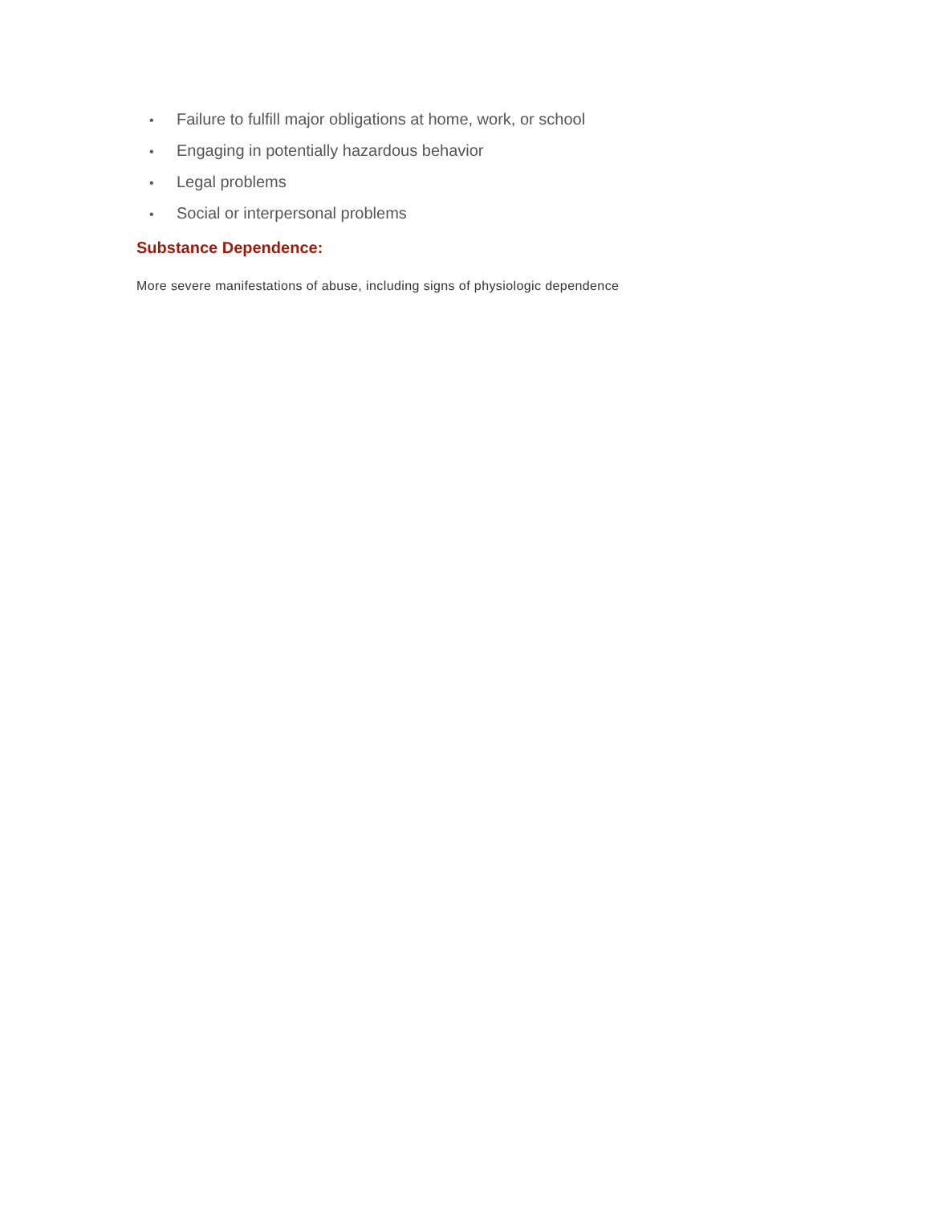• Failure to fulfill major obligations at home, work, or school
• Engaging in potentially hazardous behavior
• Legal problems
• Social or interpersonal problems
Substance Dependence:
More severe manifestations of abuse, including signs of physiologic dependence